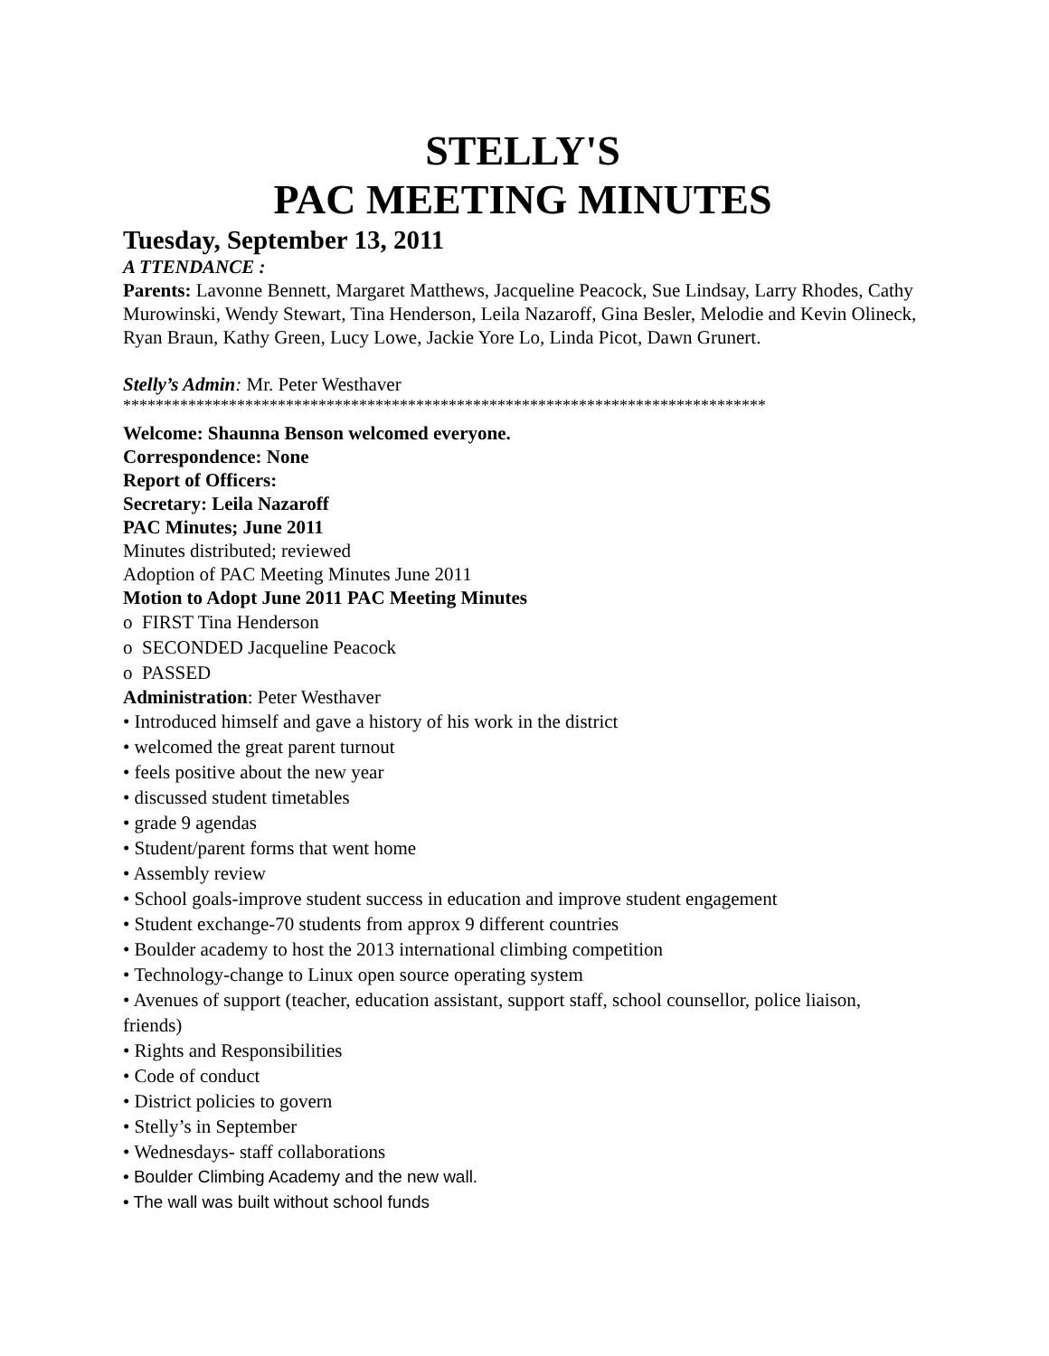STELLY'S
PAC MEETING MINUTES
Tuesday, September 13, 2011
A TTENDANCE :
Parents: Lavonne Bennett, Margaret Matthews, Jacqueline Peacock, Sue Lindsay, Larry Rhodes, Cathy Murowinski, Wendy Stewart, Tina Henderson, Leila Nazaroff, Gina Besler, Melodie and Kevin Olineck, Ryan Braun, Kathy Green, Lucy Lowe, Jackie Yore Lo, Linda Picot, Dawn Grunert.
Stelly’s Admin: Mr. Peter Westhaver
*******************************************************************************
Welcome: Shaunna Benson welcomed everyone.
Correspondence: None
Report of Officers:
Secretary: Leila Nazaroff
PAC Minutes; June 2011
Minutes distributed; reviewed
Adoption of PAC Meeting Minutes June 2011
Motion to Adopt June 2011 PAC Meeting Minutes
o FIRST Tina Henderson
o SECONDED Jacqueline Peacock
o PASSED
Administration: Peter Westhaver
• Introduced himself and gave a history of his work in the district
• welcomed the great parent turnout
• feels positive about the new year
• discussed student timetables
• grade 9 agendas
• Student/parent forms that went home
• Assembly review
• School goals-improve student success in education and improve student engagement
• Student exchange-70 students from approx 9 different countries
• Boulder academy to host the 2013 international climbing competition
• Technology-change to Linux open source operating system
• Avenues of support (teacher, education assistant, support staff, school counsellor, police liaison, friends)
• Rights and Responsibilities
• Code of conduct
• District policies to govern
• Stelly’s in September
• Wednesdays- staff collaborations
• Boulder Climbing Academy and the new wall.
• The wall was built without school funds